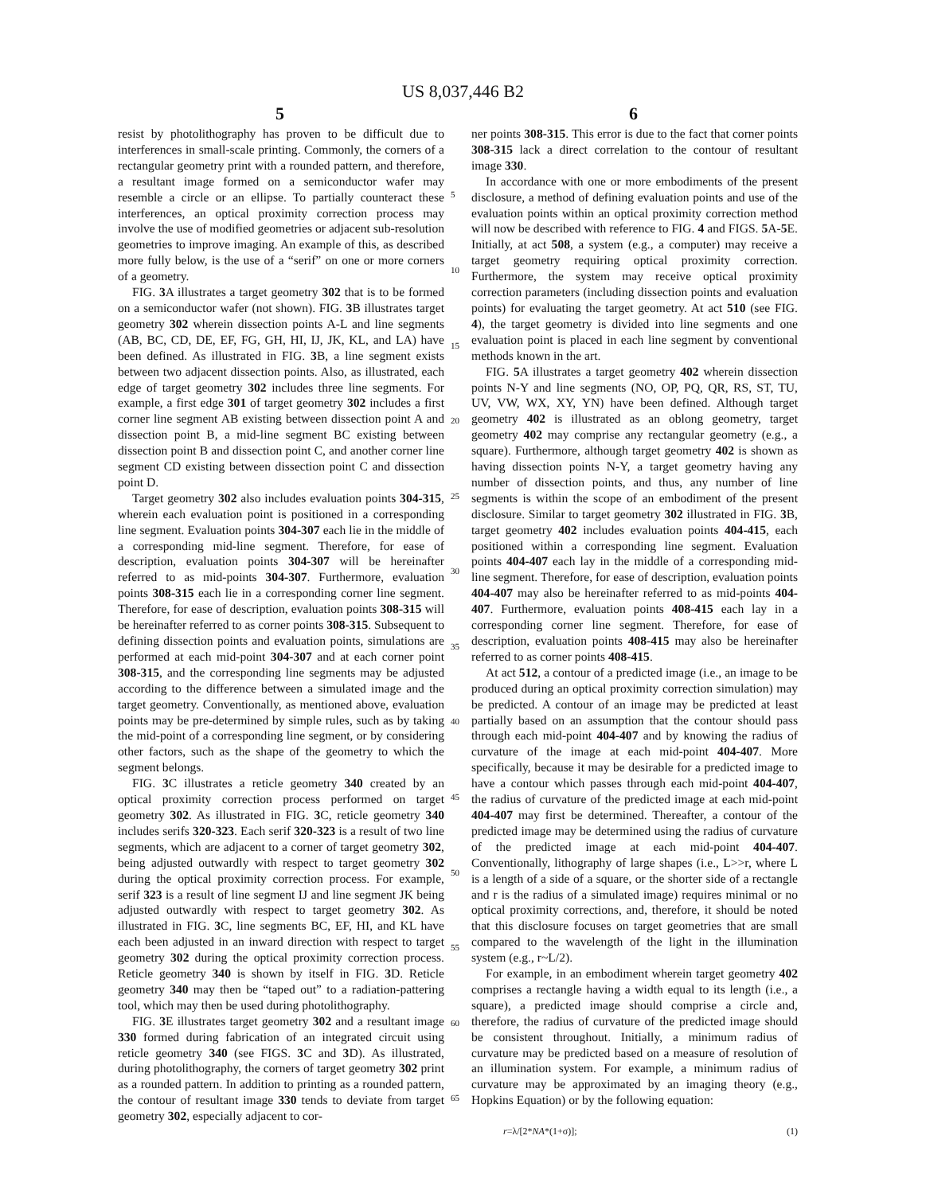US 8,037,446 B2
5 6
resist by photolithography has proven to be difficult due to interferences in small-scale printing. Commonly, the corners of a rectangular geometry print with a rounded pattern, and therefore, a resultant image formed on a semiconductor wafer may resemble a circle or an ellipse. To partially counteract these interferences, an optical proximity correction process may involve the use of modified geometries or adjacent sub-resolution geometries to improve imaging. An example of this, as described more fully below, is the use of a “serif” on one or more corners of a geometry.
FIG. 3 A illustrates a target geometry 302 that is to be formed on a semiconductor wafer (not shown). FIG. 3 B illustrates target geometry 302 wherein dissection points A-L and line segments (AB, BC, CD, DE, EF, FG, GH, HI, IJ, JK, KL, and LA) have been defined. As illustrated in FIG. 3 B, a line segment exists between two adjacent dissection points. Also, as illustrated, each edge of target geometry 302 includes three line segments. For example, a first edge 301 of target geometry 302 includes a first corner line segment AB existing between dissection point A and dissection point B, a mid-line segment BC existing between dissection point B and dissection point C, and another corner line segment CD existing between dissection point C and dissection point D.
Target geometry 302 also includes evaluation points 304-315, wherein each evaluation point is positioned in a corresponding line segment. Evaluation points 304-307 each lie in the middle of a corresponding mid-line segment. Therefore, for ease of description, evaluation points 304-307 will be hereinafter referred to as mid-points 304-307. Furthermore, evaluation points 308-315 each lie in a corresponding corner line segment. Therefore, for ease of description, evaluation points 308-315 will be hereinafter referred to as corner points 308-315. Subsequent to defining dissection points and evaluation points, simulations are performed at each mid-point 304-307 and at each corner point 308-315, and the corresponding line segments may be adjusted according to the difference between a simulated image and the target geometry. Conventionally, as mentioned above, evaluation points may be pre-determined by simple rules, such as by taking the mid-point of a corresponding line segment, or by considering other factors, such as the shape of the geometry to which the segment belongs.
FIG. 3 C illustrates a reticle geometry 340 created by an optical proximity correction process performed on target geometry 302. As illustrated in FIG. 3 C, reticle geometry 340 includes serifs 320-323. Each serif 320-323 is a result of two line segments, which are adjacent to a corner of target geometry 302, being adjusted outwardly with respect to target geometry 302 during the optical proximity correction process. For example, serif 323 is a result of line segment IJ and line segment JK being adjusted outwardly with respect to target geometry 302. As illustrated in FIG. 3 C, line segments BC, EF, HI, and KL have each been adjusted in an inward direction with respect to target geometry 302 during the optical proximity correction process. Reticle geometry 340 is shown by itself in FIG. 3 D. Reticle geometry 340 may then be “taped out” to a radiation-pattering tool, which may then be used during photolithography.
FIG. 3 E illustrates target geometry 302 and a resultant image 330 formed during fabrication of an integrated circuit using reticle geometry 340 (see FIGS. 3 C and 3 D). As illustrated, during photolithography, the corners of target geometry 302 print as a rounded pattern. In addition to printing as a rounded pattern, the contour of resultant image 330 tends to deviate from target geometry 302, especially adjacent to cor-
5
10
15
20
25
30
35
40
45
50
55
60
65
ner points 308-315. This error is due to the fact that corner points 308-315 lack a direct correlation to the contour of resultant image 330.
In accordance with one or more embodiments of the present disclosure, a method of defining evaluation points and use of the evaluation points within an optical proximity correction method will now be described with reference to FIG. 4 and FIGS. 5 A-5 E. Initially, at act 508, a system (e.g., a computer) may receive a target geometry requiring optical proximity correction. Furthermore, the system may receive optical proximity correction parameters (including dissection points and evaluation points) for evaluating the target geometry. At act 510 (see FIG. 4), the target geometry is divided into line segments and one evaluation point is placed in each line segment by conventional methods known in the art.
FIG. 5 A illustrates a target geometry 402 wherein dissection points N-Y and line segments (NO, OP, PQ, QR, RS, ST, TU, UV, VW, WX, XY, YN) have been defined. Although target geometry 402 is illustrated as an oblong geometry, target geometry 402 may comprise any rectangular geometry (e.g., a square). Furthermore, although target geometry 402 is shown as having dissection points N-Y, a target geometry having any number of dissection points, and thus, any number of line segments is within the scope of an embodiment of the present disclosure. Similar to target geometry 302 illustrated in FIG. 3 B, target geometry 402 includes evaluation points 404-415, each positioned within a corresponding line segment. Evaluation points 404-407 each lay in the middle of a corresponding mid-line segment. Therefore, for ease of description, evaluation points 404-407 may also be hereinafter referred to as mid-points 404-407. Furthermore, evaluation points 408-415 each lay in a corresponding corner line segment. Therefore, for ease of description, evaluation points 408-415 may also be hereinafter referred to as corner points 408-415.
At act 512, a contour of a predicted image (i.e., an image to be produced during an optical proximity correction simulation) may be predicted. A contour of an image may be predicted at least partially based on an assumption that the contour should pass through each mid-point 404-407 and by knowing the radius of curvature of the image at each mid-point 404-407. More specifically, because it may be desirable for a predicted image to have a contour which passes through each mid-point 404-407, the radius of curvature of the predicted image at each mid-point 404-407 may first be determined. Thereafter, a contour of the predicted image may be determined using the radius of curvature of the predicted image at each mid-point 404-407. Conventionally, lithography of large shapes (i.e., L>>r, where L is a length of a side of a square, or the shorter side of a rectangle and r is the radius of a simulated image) requires minimal or no optical proximity corrections, and, therefore, it should be noted that this disclosure focuses on target geometries that are small compared to the wavelength of the light in the illumination system (e.g., r~L/2).
For example, in an embodiment wherein target geometry 402 comprises a rectangle having a width equal to its length (i.e., a square), a predicted image should comprise a circle and, therefore, the radius of curvature of the predicted image should be consistent throughout. Initially, a minimum radius of curvature may be predicted based on a measure of resolution of an illumination system. For example, a minimum radius of curvature may be approximated by an imaging theory (e.g., Hopkins Equation) or by the following equation:
r=λ/[2*NA*(1+σ)]; (1)